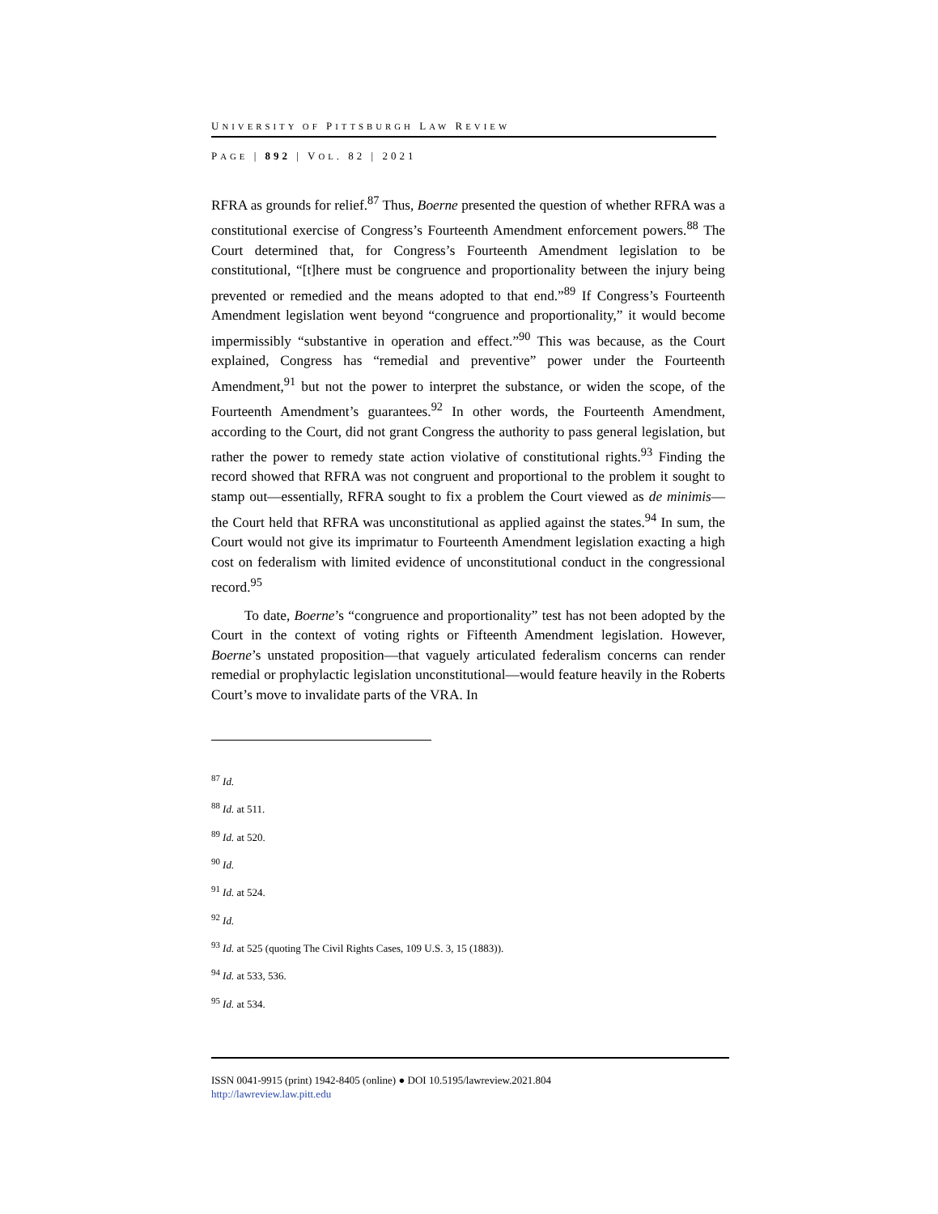UNIVERSITY OF PITTSBURGH LAW REVIEW
PAGE | 892 | VOL. 82 | 2021
RFRA as grounds for relief.<sup>87</sup> Thus, Boerne presented the question of whether RFRA was a constitutional exercise of Congress’s Fourteenth Amendment enforcement powers.<sup>88</sup> The Court determined that, for Congress’s Fourteenth Amendment legislation to be constitutional, “[t]here must be congruence and proportionality between the injury being prevented or remedied and the means adopted to that end.”<sup>89</sup> If Congress’s Fourteenth Amendment legislation went beyond “congruence and proportionality,” it would become impermissibly “substantive in operation and effect.”<sup>90</sup> This was because, as the Court explained, Congress has “remedial and preventive” power under the Fourteenth Amendment,<sup>91</sup> but not the power to interpret the substance, or widen the scope, of the Fourteenth Amendment’s guarantees.<sup>92</sup> In other words, the Fourteenth Amendment, according to the Court, did not grant Congress the authority to pass general legislation, but rather the power to remedy state action violative of constitutional rights.<sup>93</sup> Finding the record showed that RFRA was not congruent and proportional to the problem it sought to stamp out—essentially, RFRA sought to fix a problem the Court viewed as de minimis—the Court held that RFRA was unconstitutional as applied against the states.<sup>94</sup> In sum, the Court would not give its imprimatur to Fourteenth Amendment legislation exacting a high cost on federalism with limited evidence of unconstitutional conduct in the congressional record.<sup>95</sup>
To date, Boerne’s “congruence and proportionality” test has not been adopted by the Court in the context of voting rights or Fifteenth Amendment legislation. However, Boerne’s unstated proposition—that vaguely articulated federalism concerns can render remedial or prophylactic legislation unconstitutional—would feature heavily in the Roberts Court’s move to invalidate parts of the VRA. In
<sup>87</sup> Id.
<sup>88</sup> Id. at 511.
<sup>89</sup> Id. at 520.
<sup>90</sup> Id.
<sup>91</sup> Id. at 524.
<sup>92</sup> Id.
<sup>93</sup> Id. at 525 (quoting The Civil Rights Cases, 109 U.S. 3, 15 (1883)).
<sup>94</sup> Id. at 533, 536.
<sup>95</sup> Id. at 534.
ISSN 0041-9915 (print) 1942-8405 (online) ● DOI 10.5195/lawreview.2021.804
http://lawreview.law.pitt.edu